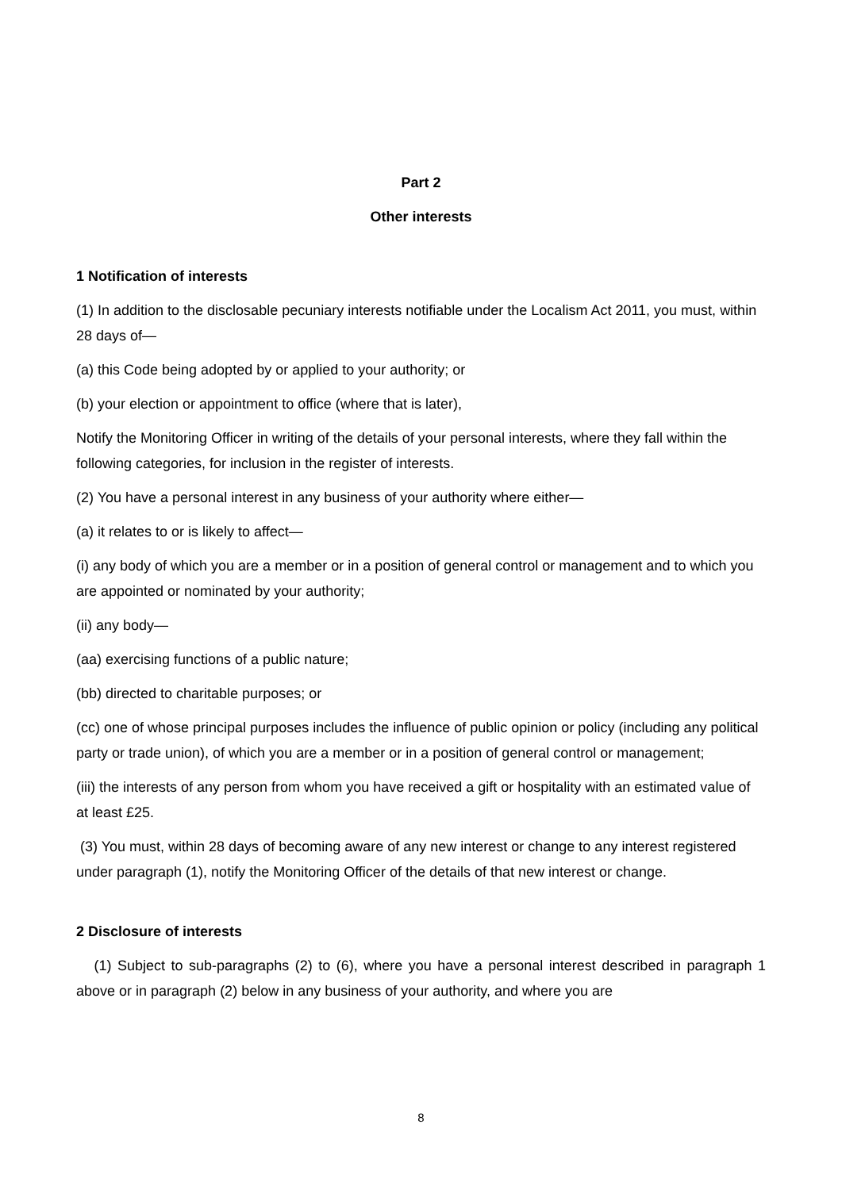Part 2
Other interests
1 Notification of interests
(1) In addition to the disclosable pecuniary interests notifiable under the Localism Act 2011, you must, within 28 days of—
(a) this Code being adopted by or applied to your authority; or
(b) your election or appointment to office (where that is later),
Notify the Monitoring Officer in writing of the details of your personal interests, where they fall within the following categories, for inclusion in the register of interests.
(2) You have a personal interest in any business of your authority where either—
(a) it relates to or is likely to affect—
(i) any body of which you are a member or in a position of general control or management and to which you are appointed or nominated by your authority;
(ii) any body—
(aa) exercising functions of a public nature;
(bb) directed to charitable purposes; or
(cc) one of whose principal purposes includes the influence of public opinion or policy (including any political party or trade union), of which you are a member or in a position of general control or management;
(iii) the interests of any person from whom you have received a gift or hospitality with an estimated value of at least £25.
(3) You must, within 28 days of becoming aware of any new interest or change to any interest registered under paragraph (1), notify the Monitoring Officer of the details of that new interest or change.
2 Disclosure of interests
(1) Subject to sub-paragraphs (2) to (6), where you have a personal interest described in paragraph 1 above or in paragraph (2) below in any business of your authority, and where you are
8